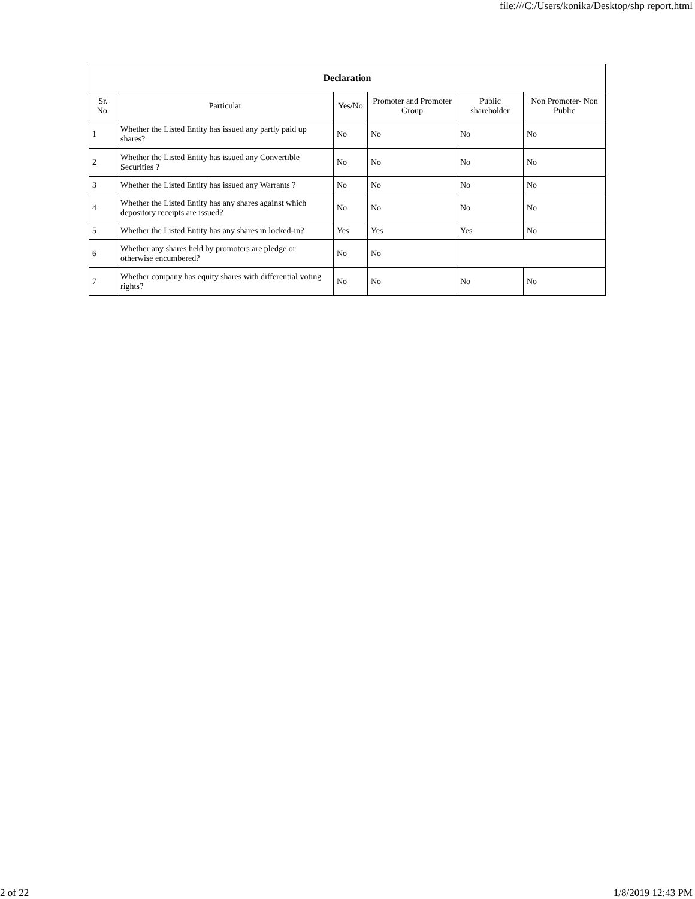file:///C:/Users/konika/Desktop/shp report.html
| Declaration | | | | | |
| --- | --- | --- | --- | --- | --- |
| Sr. No. | Particular | Yes/No | Promoter and Promoter Group | Public shareholder | Non Promoter- Non Public |
| 1 | Whether the Listed Entity has issued any partly paid up shares? | No | No | No | No |
| 2 | Whether the Listed Entity has issued any Convertible Securities ? | No | No | No | No |
| 3 | Whether the Listed Entity has issued any Warrants ? | No | No | No | No |
| 4 | Whether the Listed Entity has any shares against which depository receipts are issued? | No | No | No | No |
| 5 | Whether the Listed Entity has any shares in locked-in? | Yes | Yes | Yes | No |
| 6 | Whether any shares held by promoters are pledge or otherwise encumbered? | No | No | | |
| 7 | Whether company has equity shares with differential voting rights? | No | No | No | No |
2 of 22 1/8/2019 12:43 PM